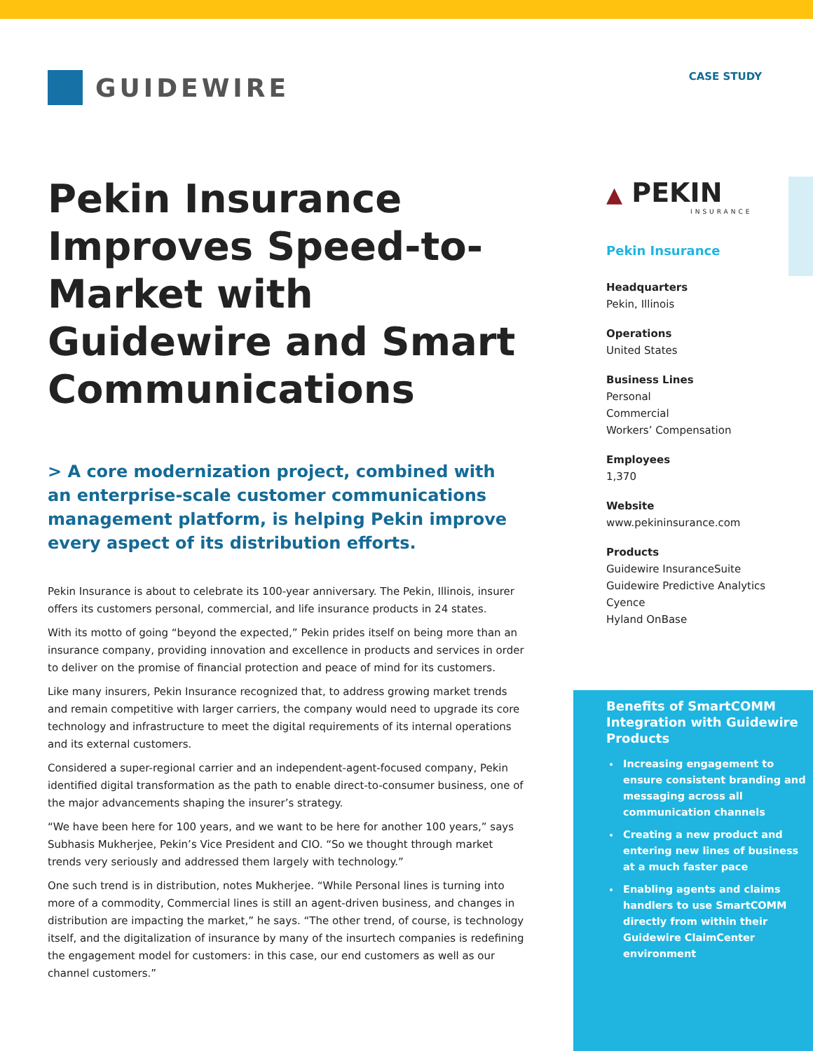GUIDEWIRE
Pekin Insurance Improves Speed-to-Market with Guidewire and Smart Communications
> A core modernization project, combined with an enterprise-scale customer communications management platform, is helping Pekin improve every aspect of its distribution efforts.
Pekin Insurance is about to celebrate its 100-year anniversary. The Pekin, Illinois, insurer offers its customers personal, commercial, and life insurance products in 24 states.
With its motto of going “beyond the expected,” Pekin prides itself on being more than an insurance company, providing innovation and excellence in products and services in order to deliver on the promise of financial protection and peace of mind for its customers.
Like many insurers, Pekin Insurance recognized that, to address growing market trends and remain competitive with larger carriers, the company would need to upgrade its core technology and infrastructure to meet the digital requirements of its internal operations and its external customers.
Considered a super-regional carrier and an independent-agent-focused company, Pekin identified digital transformation as the path to enable direct-to-consumer business, one of the major advancements shaping the insurer’s strategy.
“We have been here for 100 years, and we want to be here for another 100 years,” says Subhasis Mukherjee, Pekin’s Vice President and CIO. “So we thought through market trends very seriously and addressed them largely with technology.”
One such trend is in distribution, notes Mukherjee. “While Personal lines is turning into more of a commodity, Commercial lines is still an agent-driven business, and changes in distribution are impacting the market,” he says. “The other trend, of course, is technology itself, and the digitalization of insurance by many of the insurtech companies is redefining the engagement model for customers: in this case, our end customers as well as our channel customers.”
CASE STUDY
▲ PEKIN
INSURANCE
Pekin Insurance
Headquarters
Pekin, Illinois
Operations
United States
Business Lines
Personal
Commercial
Workers’ Compensation
Employees
1,370
Website
www.pekininsurance.com
Products
Guidewire InsuranceSuite
Guidewire Predictive Analytics
Cyence
Hyland OnBase
Benefits of SmartCOMM Integration with Guidewire Products
Increasing engagement to ensure consistent branding and messaging across all communication channels
Creating a new product and entering new lines of business at a much faster pace
Enabling agents and claims handlers to use SmartCOMM directly from within their Guidewire ClaimCenter environment